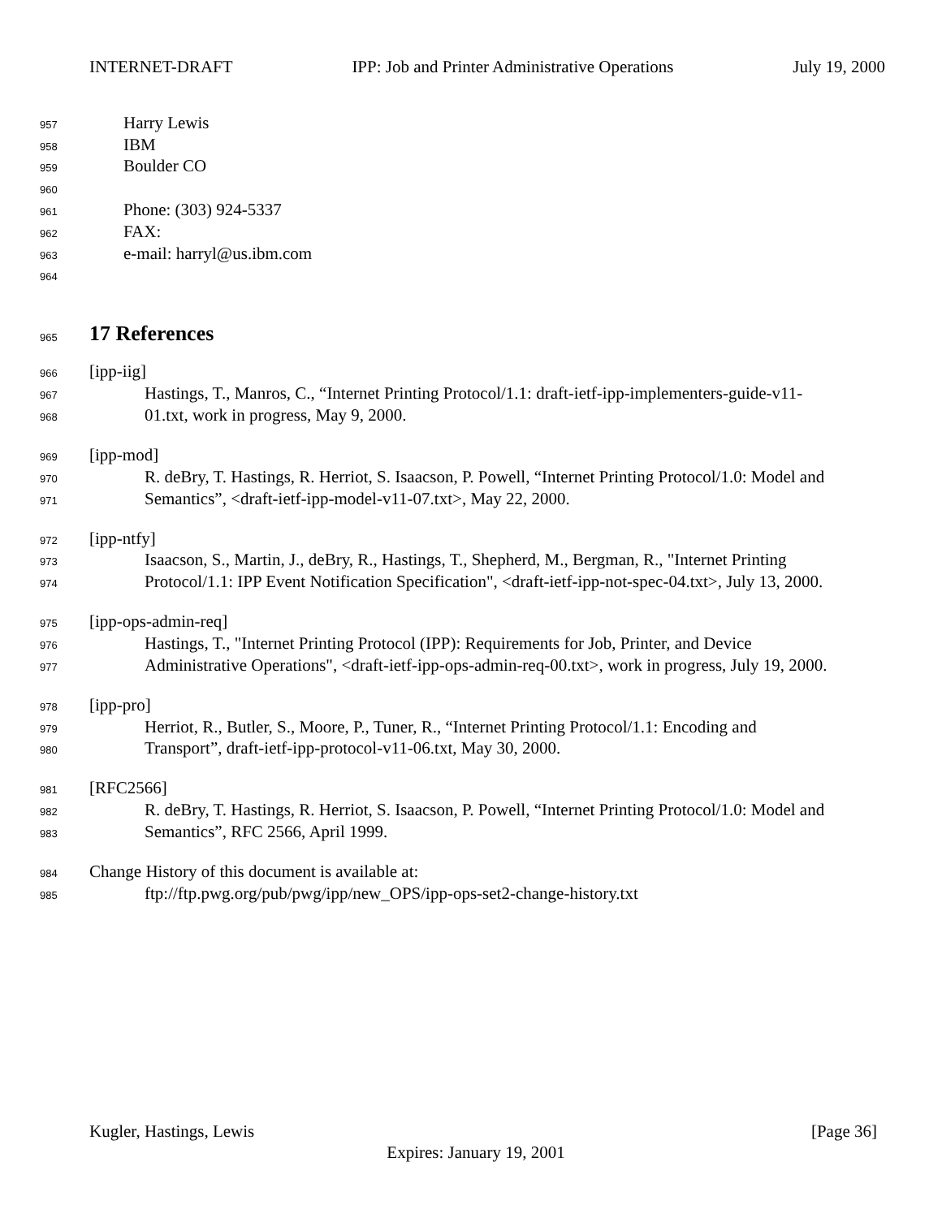INTERNET-DRAFT IPP: Job and Printer Administrative Operations July 19, 2000
957 Harry Lewis
958 IBM
959 Boulder CO
960
961 Phone: (303) 924-5337
962 FAX:
963 e-mail: harryl@us.ibm.com
964
965
17 References
966 [ipp-iig]
967 Hastings, T., Manros, C., “Internet Printing Protocol/1.1: draft-ietf-ipp-implementers-guide-v11-
968 01.txt, work in progress, May 9, 2000.
969 [ipp-mod]
970 R. deBry, T. Hastings, R. Herriot, S. Isaacson, P. Powell, “Internet Printing Protocol/1.0: Model and
971 Semantics”, <draft-ietf-ipp-model-v11-07.txt>, May 22, 2000.
972 [ipp-ntfy]
973 Isaacson, S., Martin, J., deBry, R., Hastings, T., Shepherd, M., Bergman, R., "Internet Printing
974 Protocol/1.1: IPP Event Notification Specification", <draft-ietf-ipp-not-spec-04.txt>, July 13, 2000.
975 [ipp-ops-admin-req]
976 Hastings, T., "Internet Printing Protocol (IPP): Requirements for Job, Printer, and Device
977 Administrative Operations", <draft-ietf-ipp-ops-admin-req-00.txt>, work in progress, July 19, 2000.
978 [ipp-pro]
979 Herriot, R., Butler, S., Moore, P., Tuner, R., “Internet Printing Protocol/1.1: Encoding and
980 Transport”, draft-ietf-ipp-protocol-v11-06.txt, May 30, 2000.
981 [RFC2566]
982 R. deBry, T. Hastings, R. Herriot, S. Isaacson, P. Powell, “Internet Printing Protocol/1.0: Model and
983 Semantics”, RFC 2566, April 1999.
984 Change History of this document is available at:
985 ftp://ftp.pwg.org/pub/pwg/ipp/new_OPS/ipp-ops-set2-change-history.txt
Kugler, Hastings, Lewis [Page 36]
Expires: January 19, 2001